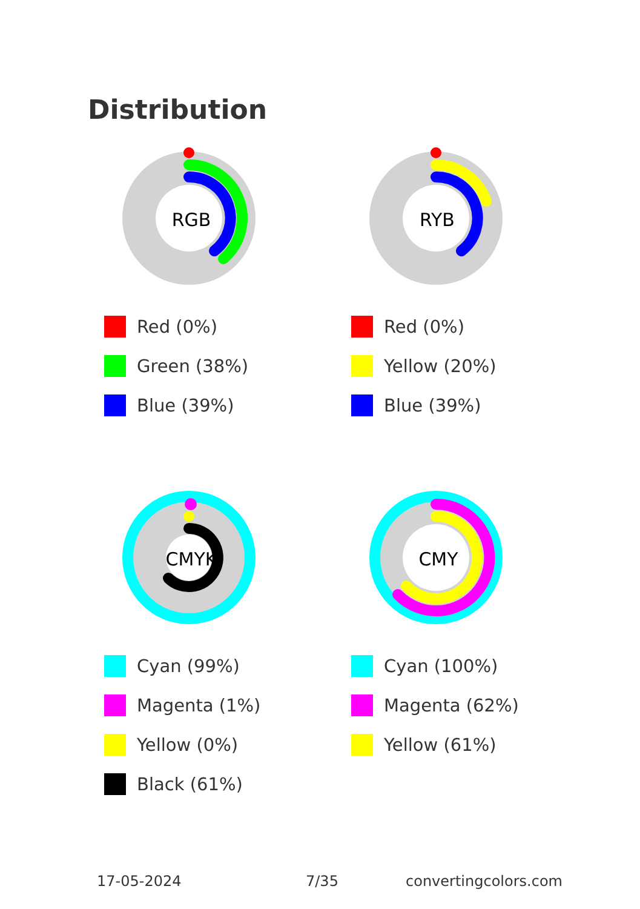Distribution
RGB
Red (0%)
Green (38%)
Blue (39%)
RYB
Red (0%)
Yellow (20%)
Blue (39%)
CMYK
Cyan (99%)
Magenta (1%)
Yellow (0%)
Black (61%)
CMY
Cyan (100%)
Magenta (62%)
Yellow (61%)
17-05-2024 7/35 convertingcolors.com